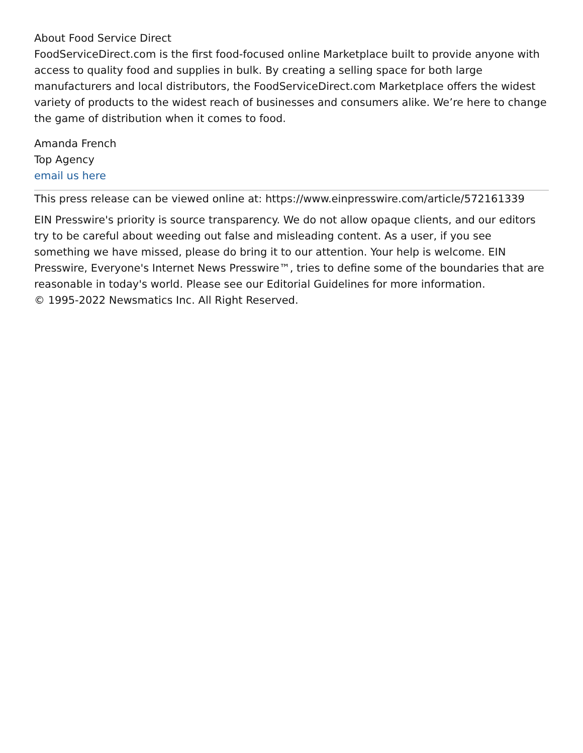About Food Service Direct
FoodServiceDirect.com is the first food-focused online Marketplace built to provide anyone with access to quality food and supplies in bulk. By creating a selling space for both large manufacturers and local distributors, the FoodServiceDirect.com Marketplace offers the widest variety of products to the widest reach of businesses and consumers alike. We’re here to change the game of distribution when it comes to food.
Amanda French
Top Agency
email us here
This press release can be viewed online at: https://www.einpresswire.com/article/572161339
EIN Presswire's priority is source transparency. We do not allow opaque clients, and our editors try to be careful about weeding out false and misleading content. As a user, if you see something we have missed, please do bring it to our attention. Your help is welcome. EIN Presswire, Everyone's Internet News Presswire™, tries to define some of the boundaries that are reasonable in today's world. Please see our Editorial Guidelines for more information.
© 1995-2022 Newsmatics Inc. All Right Reserved.